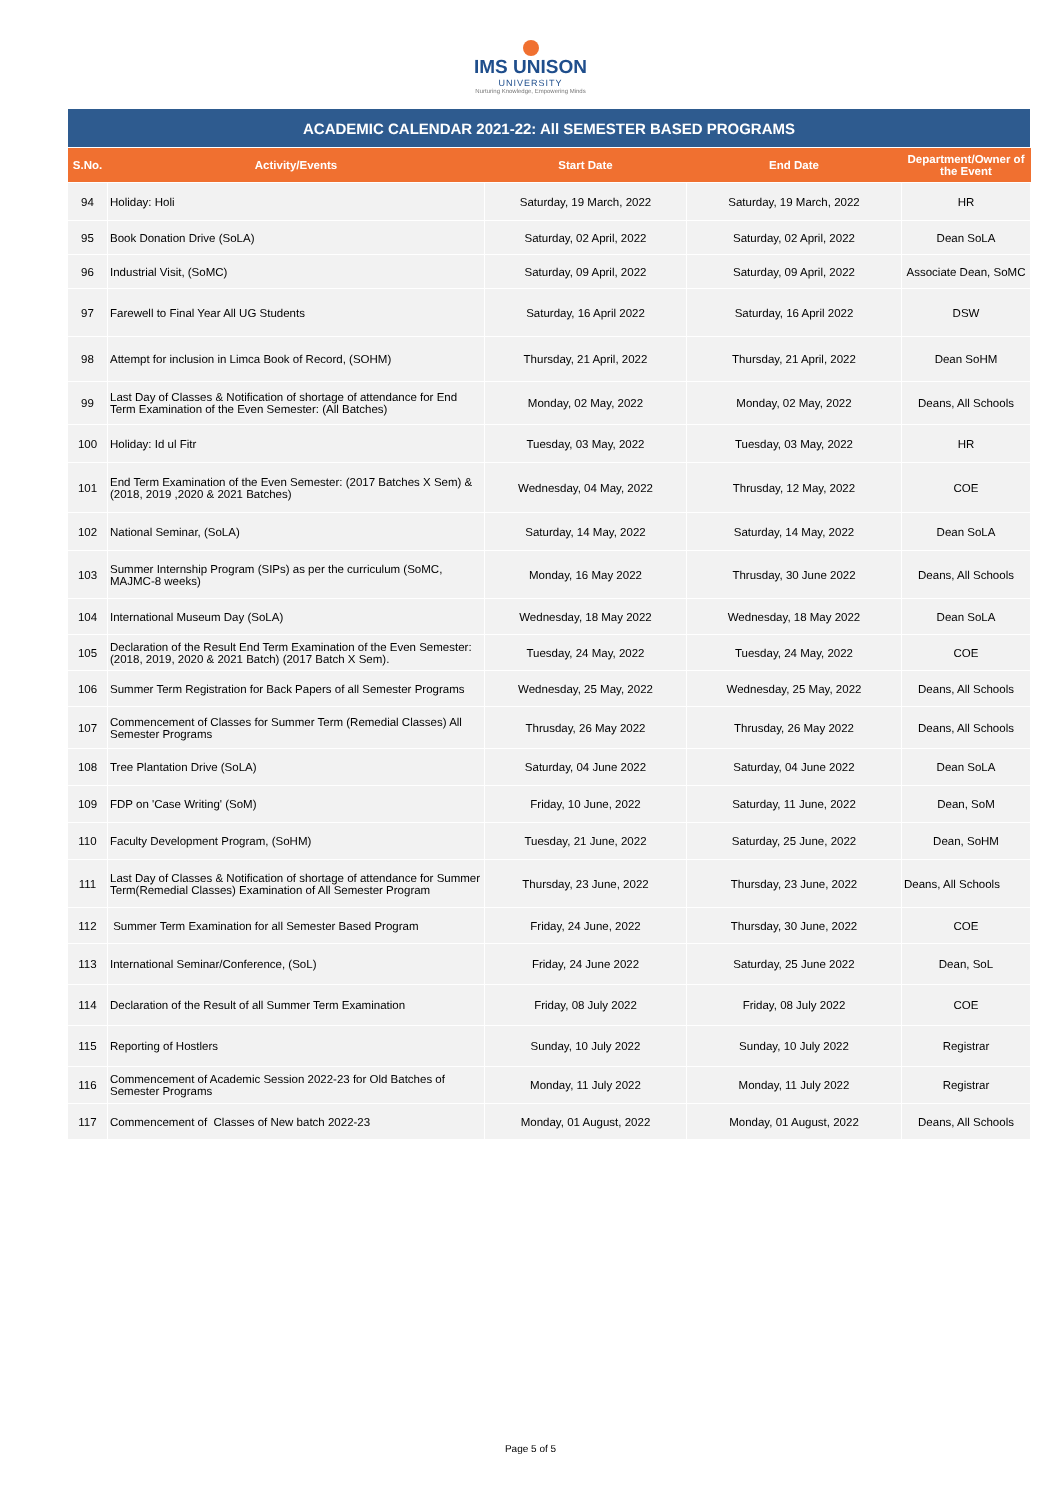IMS UNISON
UNIVERSITY
Nurturing Knowledge, Empowering Minds
| ACADEMIC CALENDAR 2021-22: All SEMESTER BASED PROGRAMS | | | | |
| S.No. | Activity/Events | Start Date | End Date | Department/Owner of the Event |
| 94 | Holiday: Holi | Saturday, 19 March, 2022 | Saturday, 19 March, 2022 | HR |
| 95 | Book Donation Drive (SoLA) | Saturday, 02 April, 2022 | Saturday, 02 April, 2022 | Dean SoLA |
| 96 | Industrial Visit, (SoMC) | Saturday, 09 April, 2022 | Saturday, 09 April, 2022 | Associate Dean, SoMC |
| 97 | Farewell to Final Year All UG Students | Saturday, 16 April 2022 | Saturday, 16 April 2022 | DSW |
| 98 | Attempt for inclusion in Limca Book of Record, (SOHM) | Thursday, 21 April, 2022 | Thursday, 21 April, 2022 | Dean SoHM |
| 99 | Last Day of Classes & Notification of shortage of attendance for End Term Examination of the Even Semester: (All Batches) | Monday, 02 May, 2022 | Monday, 02 May, 2022 | Deans, All Schools |
| 100 | Holiday: Id ul Fitr | Tuesday, 03 May, 2022 | Tuesday, 03 May, 2022 | HR |
| 101 | End Term Examination of the Even Semester: (2017 Batches X Sem) & (2018, 2019 ,2020 & 2021 Batches) | Wednesday, 04 May, 2022 | Thrusday, 12 May, 2022 | COE |
| 102 | National Seminar, (SoLA) | Saturday, 14 May, 2022 | Saturday, 14 May, 2022 | Dean SoLA |
| 103 | Summer Internship Program (SIPs) as per the curriculum (SoMC, MAJMC-8 weeks) | Monday, 16 May 2022 | Thrusday, 30 June 2022 | Deans, All Schools |
| 104 | International Museum Day (SoLA) | Wednesday, 18 May 2022 | Wednesday, 18 May 2022 | Dean SoLA |
| 105 | Declaration of the Result End Term Examination of the Even Semester: (2018, 2019, 2020 & 2021 Batch) (2017 Batch X Sem). | Tuesday, 24 May, 2022 | Tuesday, 24 May, 2022 | COE |
| 106 | Summer Term Registration for Back Papers of all Semester Programs | Wednesday, 25 May, 2022 | Wednesday, 25 May, 2022 | Deans, All Schools |
| 107 | Commencement of Classes for Summer Term (Remedial Classes) All Semester Programs | Thrusday, 26 May 2022 | Thrusday, 26 May 2022 | Deans, All Schools |
| 108 | Tree Plantation Drive (SoLA) | Saturday, 04 June 2022 | Saturday, 04 June 2022 | Dean SoLA |
| 109 | FDP on 'Case Writing' (SoM) | Friday, 10 June, 2022 | Saturday, 11 June, 2022 | Dean, SoM |
| 110 | Faculty Development Program, (SoHM) | Tuesday, 21 June, 2022 | Saturday, 25 June, 2022 | Dean, SoHM |
| 111 | Last Day of Classes & Notification of shortage of attendance for Summer Term(Remedial Classes) Examination of All Semester Program | Thursday, 23 June, 2022 | Thursday, 23 June, 2022 | Deans, All Schools |
| 112 | Summer Term Examination for all Semester Based Program | Friday, 24 June, 2022 | Thursday, 30 June, 2022 | COE |
| 113 | International Seminar/Conference, (SoL) | Friday, 24 June 2022 | Saturday, 25 June 2022 | Dean, SoL |
| 114 | Declaration of the Result of all Summer Term Examination | Friday, 08 July 2022 | Friday, 08 July 2022 | COE |
| 115 | Reporting of Hostlers | Sunday, 10 July 2022 | Sunday, 10 July 2022 | Registrar |
| 116 | Commencement of Academic Session 2022-23 for Old Batches of Semester Programs | Monday, 11 July 2022 | Monday, 11 July 2022 | Registrar |
| 117 | Commencement of Classes of New batch 2022-23 | Monday, 01 August, 2022 | Monday, 01 August, 2022 | Deans, All Schools |
Page 5 of 5